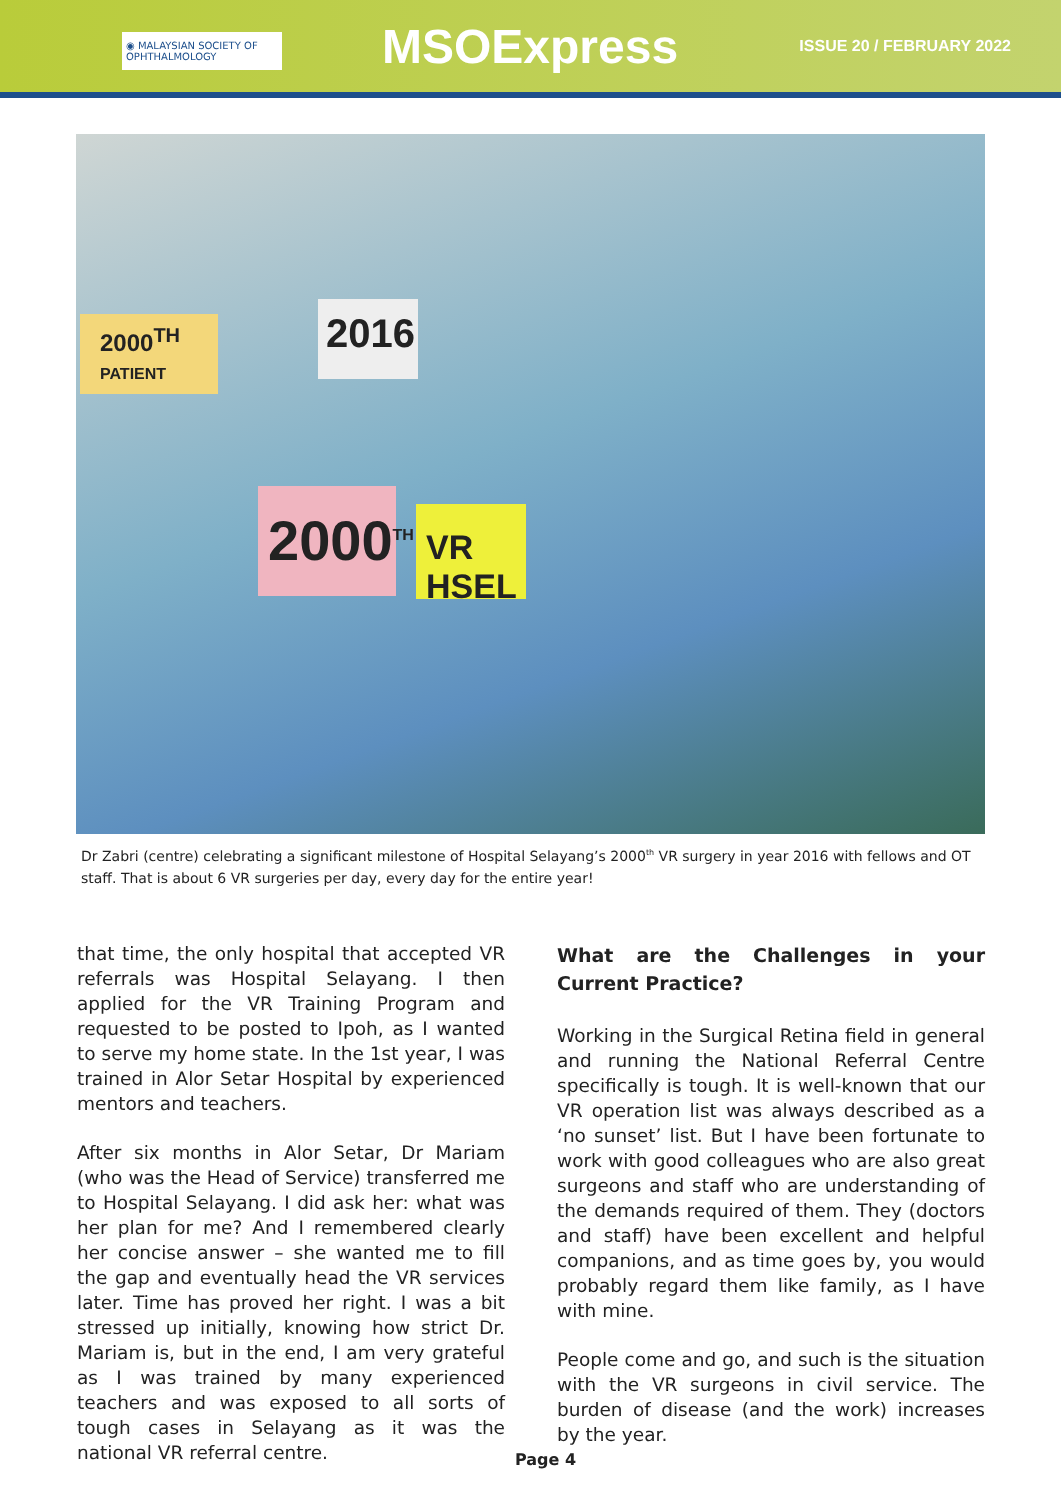◉ MALAYSIAN SOCIETY OF
OPHTHALMOLOGY
MSOExpress
ISSUE 20 / FEBRUARY 2022
2000<sup>TH</sup>
PATIENT
2016
2000<sup>TH</sup>
VR HSEL
Dr Zabri (centre) celebrating a significant milestone of Hospital Selayang’s 2000<sup>th</sup> VR surgery in year 2016 with fellows and OT staff. That is about 6 VR surgeries per day, every day for the entire year!
that time, the only hospital that accepted VR referrals was Hospital Selayang. I then applied for the VR Training Program and requested to be posted to Ipoh, as I wanted to serve my home state. In the 1st year, I was trained in Alor Setar Hospital by experienced mentors and teachers.
After six months in Alor Setar, Dr Mariam (who was the Head of Service) transferred me to Hospital Selayang. I did ask her: what was her plan for me? And I remembered clearly her concise answer – she wanted me to fill the gap and eventually head the VR services later. Time has proved her right. I was a bit stressed up initially, knowing how strict Dr. Mariam is, but in the end, I am very grateful as I was trained by many experienced teachers and was exposed to all sorts of tough cases in Selayang as it was the national VR referral centre.
What are the Challenges in your Current Practice?
Working in the Surgical Retina field in general and running the National Referral Centre specifically is tough. It is well-known that our VR operation list was always described as a ‘no sunset’ list. But I have been fortunate to work with good colleagues who are also great surgeons and staff who are understanding of the demands required of them. They (doctors and staff) have been excellent and helpful companions, and as time goes by, you would probably regard them like family, as I have with mine.
People come and go, and such is the situation with the VR surgeons in civil service. The burden of disease (and the work) increases by the year.
Page 4